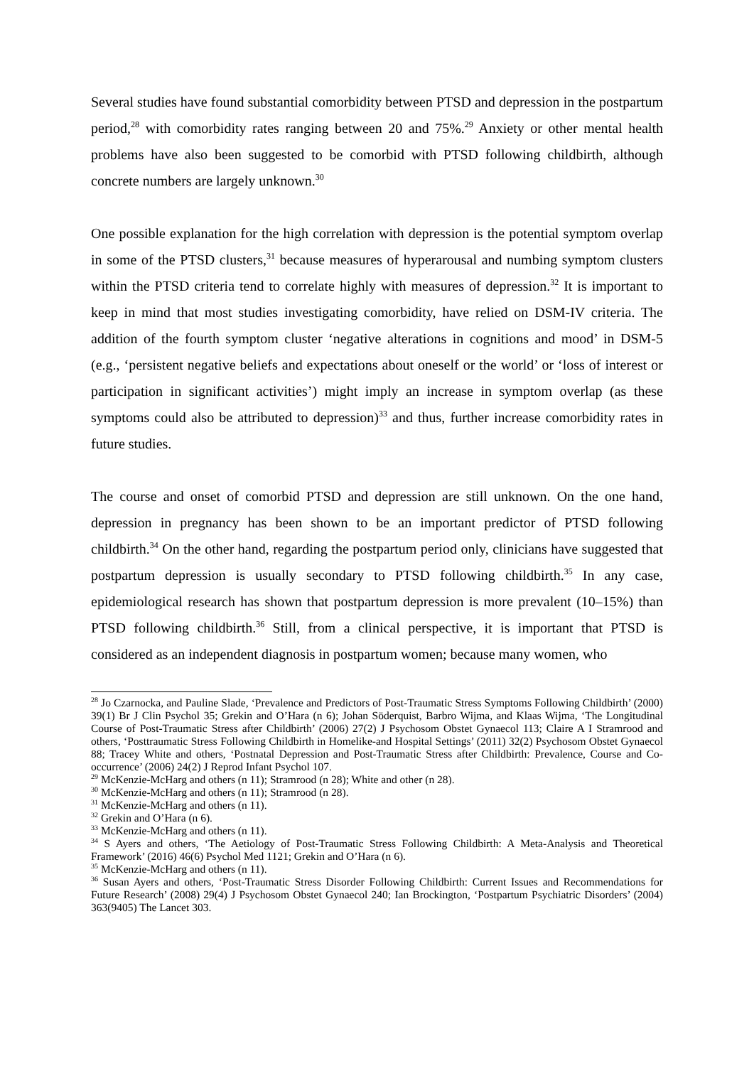Several studies have found substantial comorbidity between PTSD and depression in the postpartum period,<sup>28</sup> with comorbidity rates ranging between 20 and 75%.<sup>29</sup> Anxiety or other mental health problems have also been suggested to be comorbid with PTSD following childbirth, although concrete numbers are largely unknown.<sup>30</sup>
One possible explanation for the high correlation with depression is the potential symptom overlap in some of the PTSD clusters,<sup>31</sup> because measures of hyperarousal and numbing symptom clusters within the PTSD criteria tend to correlate highly with measures of depression.<sup>32</sup> It is important to keep in mind that most studies investigating comorbidity, have relied on DSM-IV criteria. The addition of the fourth symptom cluster ‘negative alterations in cognitions and mood’ in DSM-5 (e.g., ‘persistent negative beliefs and expectations about oneself or the world’ or ‘loss of interest or participation in significant activities’) might imply an increase in symptom overlap (as these symptoms could also be attributed to depression)<sup>33</sup> and thus, further increase comorbidity rates in future studies.
The course and onset of comorbid PTSD and depression are still unknown. On the one hand, depression in pregnancy has been shown to be an important predictor of PTSD following childbirth.<sup>34</sup> On the other hand, regarding the postpartum period only, clinicians have suggested that postpartum depression is usually secondary to PTSD following childbirth.<sup>35</sup> In any case, epidemiological research has shown that postpartum depression is more prevalent (10–15%) than PTSD following childbirth.<sup>36</sup> Still, from a clinical perspective, it is important that PTSD is considered as an independent diagnosis in postpartum women; because many women, who
<sup>28</sup> Jo Czarnocka, and Pauline Slade, ‘Prevalence and Predictors of Post-Traumatic Stress Symptoms Following Childbirth’ (2000) 39(1) Br J Clin Psychol 35; Grekin and O’Hara (n 6); Johan Söderquist, Barbro Wijma, and Klaas Wijma, ‘The Longitudinal Course of Post-Traumatic Stress after Childbirth’ (2006) 27(2) J Psychosom Obstet Gynaecol 113; Claire A I Stramrood and others, ‘Posttraumatic Stress Following Childbirth in Homelike-and Hospital Settings’ (2011) 32(2) Psychosom Obstet Gynaecol 88; Tracey White and others, ‘Postnatal Depression and Post-Traumatic Stress after Childbirth: Prevalence, Course and Co-occurrence’ (2006) 24(2) J Reprod Infant Psychol 107.
<sup>29</sup> McKenzie-McHarg and others (n 11); Stramrood (n 28); White and other (n 28).
<sup>30</sup> McKenzie-McHarg and others (n 11); Stramrood (n 28).
<sup>31</sup> McKenzie-McHarg and others (n 11).
<sup>32</sup> Grekin and O’Hara (n 6).
<sup>33</sup> McKenzie-McHarg and others (n 11).
<sup>34</sup> S Ayers and others, ‘The Aetiology of Post-Traumatic Stress Following Childbirth: A Meta-Analysis and Theoretical Framework’ (2016) 46(6) Psychol Med 1121; Grekin and O’Hara (n 6).
<sup>35</sup> McKenzie-McHarg and others (n 11).
<sup>36</sup> Susan Ayers and others, ‘Post-Traumatic Stress Disorder Following Childbirth: Current Issues and Recommendations for Future Research’ (2008) 29(4) J Psychosom Obstet Gynaecol 240; Ian Brockington, ‘Postpartum Psychiatric Disorders’ (2004) 363(9405) The Lancet 303.